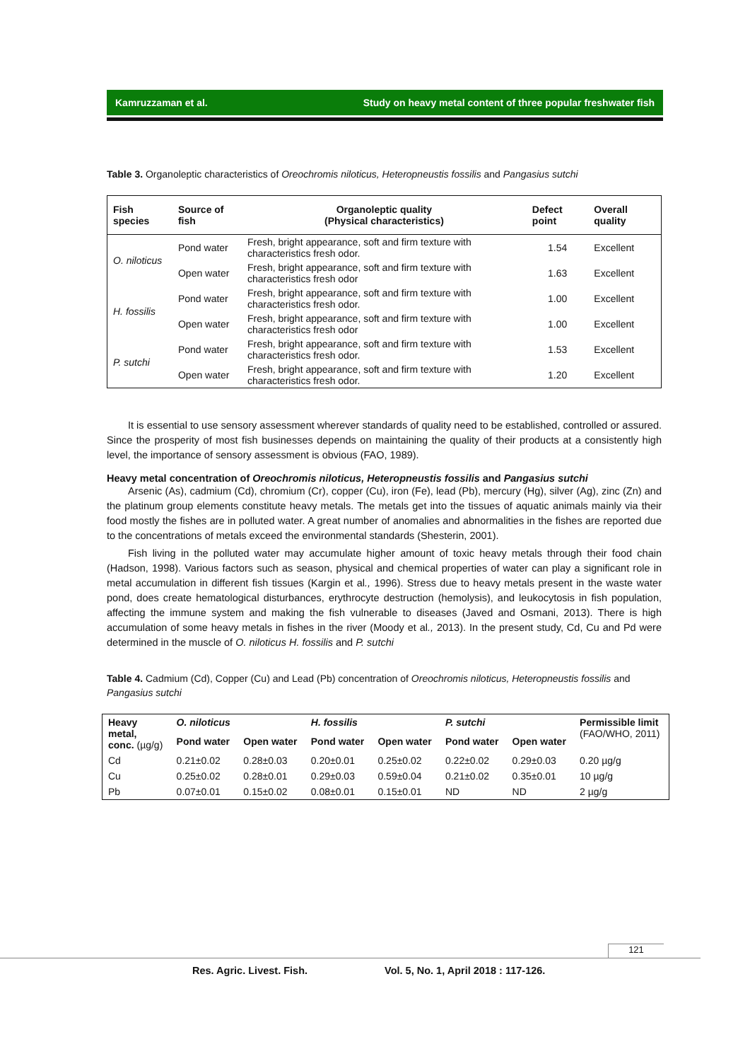Kamruzzaman et al. Study on heavy metal content of three popular freshwater fish
Table 3. Organoleptic characteristics of Oreochromis niloticus, Heteropneustis fossilis and Pangasius sutchi
| Fish species | Source of fish | Organoleptic quality (Physical characteristics) | Defect point | Overall quality |
| --- | --- | --- | --- | --- |
| O. niloticus | Pond water | Fresh, bright appearance, soft and firm texture with characteristics fresh odor. | 1.54 | Excellent |
| | Open water | Fresh, bright appearance, soft and firm texture with characteristics fresh odor | 1.63 | Excellent |
| H. fossilis | Pond water | Fresh, bright appearance, soft and firm texture with characteristics fresh odor. | 1.00 | Excellent |
| | Open water | Fresh, bright appearance, soft and firm texture with characteristics fresh odor | 1.00 | Excellent |
| P. sutchi | Pond water | Fresh, bright appearance, soft and firm texture with characteristics fresh odor. | 1.53 | Excellent |
| | Open water | Fresh, bright appearance, soft and firm texture with characteristics fresh odor. | 1.20 | Excellent |
It is essential to use sensory assessment wherever standards of quality need to be established, controlled or assured. Since the prosperity of most fish businesses depends on maintaining the quality of their products at a consistently high level, the importance of sensory assessment is obvious (FAO, 1989).
Heavy metal concentration of Oreochromis niloticus, Heteropneustis fossilis and Pangasius sutchi
Arsenic (As), cadmium (Cd), chromium (Cr), copper (Cu), iron (Fe), lead (Pb), mercury (Hg), silver (Ag), zinc (Zn) and the platinum group elements constitute heavy metals. The metals get into the tissues of aquatic animals mainly via their food mostly the fishes are in polluted water. A great number of anomalies and abnormalities in the fishes are reported due to the concentrations of metals exceed the environmental standards (Shesterin, 2001).
Fish living in the polluted water may accumulate higher amount of toxic heavy metals through their food chain (Hadson, 1998). Various factors such as season, physical and chemical properties of water can play a significant role in metal accumulation in different fish tissues (Kargin et al., 1996). Stress due to heavy metals present in the waste water pond, does create hematological disturbances, erythrocyte destruction (hemolysis), and leukocytosis in fish population, affecting the immune system and making the fish vulnerable to diseases (Javed and Osmani, 2013). There is high accumulation of some heavy metals in fishes in the river (Moody et al., 2013). In the present study, Cd, Cu and Pd were determined in the muscle of O. niloticus H. fossilis and P. sutchi
Table 4. Cadmium (Cd), Copper (Cu) and Lead (Pb) concentration of Oreochromis niloticus, Heteropneustis fossilis and Pangasius sutchi
| Heavy metal, conc. (µg/g) | O. niloticus | | H. fossilis | | P. sutchi | | Permissible limit (FAO/WHO, 2011) |
| --- | --- | --- | --- | --- | --- | --- | --- |
| | Pond water | Open water | Pond water | Open water | Pond water | Open water | |
| Cd | 0.21±0.02 | 0.28±0.03 | 0.20±0.01 | 0.25±0.02 | 0.22±0.02 | 0.29±0.03 | 0.20 µg/g |
| Cu | 0.25±0.02 | 0.28±0.01 | 0.29±0.03 | 0.59±0.04 | 0.21±0.02 | 0.35±0.01 | 10 µg/g |
| Pb | 0.07±0.01 | 0.15±0.02 | 0.08±0.01 | 0.15±0.01 | ND | ND | 2 µg/g |
121
Res. Agric. Livest. Fish. Vol. 5, No. 1, April 2018 : 117-126.